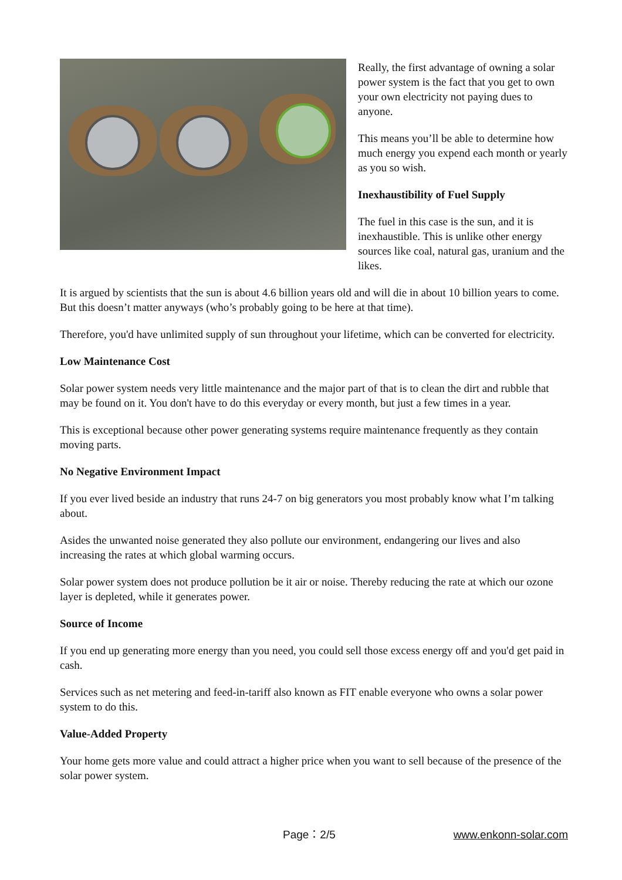Really, the first advantage of owning a solar power system is the fact that you get to own your own electricity not paying dues to anyone.
This means you’ll be able to determine how much energy you expend each month or yearly as you so wish.
Inexhaustibility of Fuel Supply
The fuel in this case is the sun, and it is inexhaustible. This is unlike other energy sources like coal, natural gas, uranium and the likes.
It is argued by scientists that the sun is about 4.6 billion years old and will die in about 10 billion years to come. But this doesn’t matter anyways (who’s probably going to be here at that time).
Therefore, you'd have unlimited supply of sun throughout your lifetime, which can be converted for electricity.
Low Maintenance Cost
Solar power system needs very little maintenance and the major part of that is to clean the dirt and rubble that may be found on it. You don't have to do this everyday or every month, but just a few times in a year.
This is exceptional because other power generating systems require maintenance frequently as they contain moving parts.
No Negative Environment Impact
If you ever lived beside an industry that runs 24-7 on big generators you most probably know what I’m talking about.
Asides the unwanted noise generated they also pollute our environment, endangering our lives and also increasing the rates at which global warming occurs.
Solar power system does not produce pollution be it air or noise. Thereby reducing the rate at which our ozone layer is depleted, while it generates power.
Source of Income
If you end up generating more energy than you need, you could sell those excess energy off and you'd get paid in cash.
Services such as net metering and feed-in-tariff also known as FIT enable everyone who owns a solar power system to do this.
Value-Added Property
Your home gets more value and could attract a higher price when you want to sell because of the presence of the solar power system.
Page：2/5 www.enkonn-solar.com